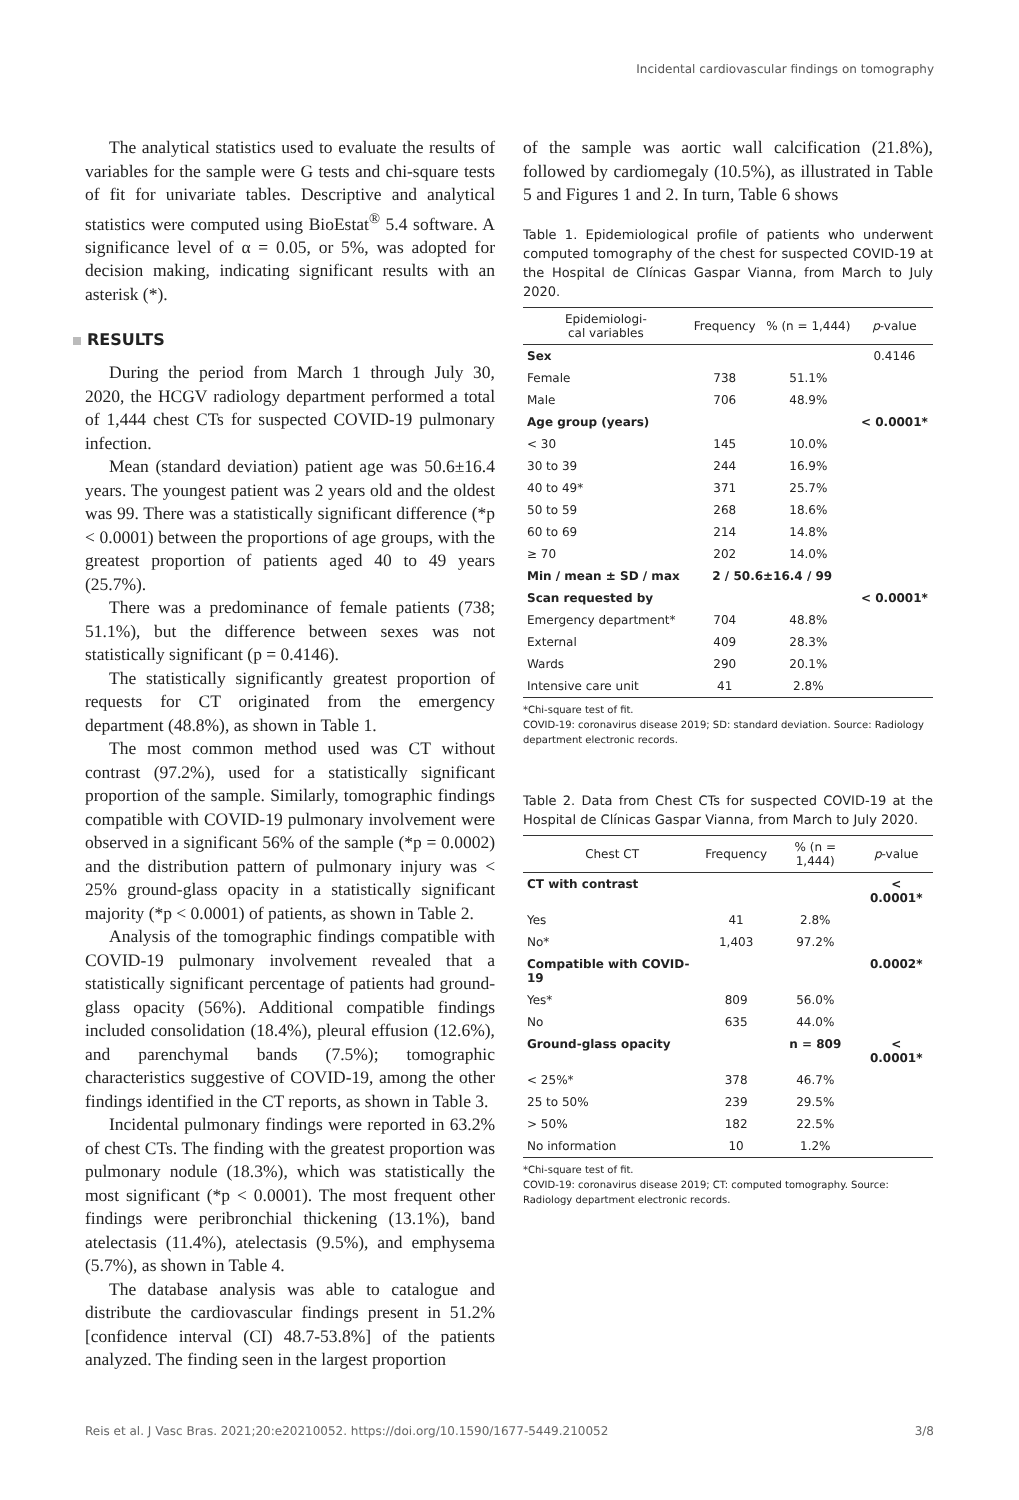Incidental cardiovascular findings on tomography
The analytical statistics used to evaluate the results of variables for the sample were G tests and chi-square tests of fit for univariate tables. Descriptive and analytical statistics were computed using BioEstat<sup>®</sup> 5.4 software. A significance level of α = 0.05, or 5%, was adopted for decision making, indicating significant results with an asterisk (*).
RESULTS
During the period from March 1 through July 30, 2020, the HCGV radiology department performed a total of 1,444 chest CTs for suspected COVID-19 pulmonary infection.
Mean (standard deviation) patient age was 50.6±16.4 years. The youngest patient was 2 years old and the oldest was 99. There was a statistically significant difference (*p < 0.0001) between the proportions of age groups, with the greatest proportion of patients aged 40 to 49 years (25.7%).
There was a predominance of female patients (738; 51.1%), but the difference between sexes was not statistically significant (p = 0.4146).
The statistically significantly greatest proportion of requests for CT originated from the emergency department (48.8%), as shown in Table 1.
The most common method used was CT without contrast (97.2%), used for a statistically significant proportion of the sample. Similarly, tomographic findings compatible with COVID-19 pulmonary involvement were observed in a significant 56% of the sample (*p = 0.0002) and the distribution pattern of pulmonary injury was < 25% ground-glass opacity in a statistically significant majority (*p < 0.0001) of patients, as shown in Table 2.
Analysis of the tomographic findings compatible with COVID-19 pulmonary involvement revealed that a statistically significant percentage of patients had ground-glass opacity (56%). Additional compatible findings included consolidation (18.4%), pleural effusion (12.6%), and parenchymal bands (7.5%); tomographic characteristics suggestive of COVID-19, among the other findings identified in the CT reports, as shown in Table 3.
Incidental pulmonary findings were reported in 63.2% of chest CTs. The finding with the greatest proportion was pulmonary nodule (18.3%), which was statistically the most significant (*p < 0.0001). The most frequent other findings were peribronchial thickening (13.1%), band atelectasis (11.4%), atelectasis (9.5%), and emphysema (5.7%), as shown in Table 4.
The database analysis was able to catalogue and distribute the cardiovascular findings present in 51.2% [confidence interval (CI) 48.7-53.8%] of the patients analyzed. The finding seen in the largest proportion
of the sample was aortic wall calcification (21.8%), followed by cardiomegaly (10.5%), as illustrated in Table 5 and Figures 1 and 2. In turn, Table 6 shows
Table 1. Epidemiological profile of patients who underwent computed tomography of the chest for suspected COVID-19 at the Hospital de Clínicas Gaspar Vianna, from March to July 2020.
| Epidemiologi- cal variables | Frequency | % (n = 1,444) | p -value |
| --- | --- | --- | --- |
| Sex | | | 0.4146 |
| Female | 738 | 51.1% | |
| Male | 706 | 48.9% | |
| Age group (years) | | | < 0.0001* |
| < 30 | 145 | 10.0% | |
| 30 to 39 | 244 | 16.9% | |
| 40 to 49* | 371 | 25.7% | |
| 50 to 59 | 268 | 18.6% | |
| 60 to 69 | 214 | 14.8% | |
| ≥ 70 | 202 | 14.0% | |
| Min / mean ± SD / max | 2 / 50.6±16.4 / 99 | | |
| Scan requested by | | | < 0.0001* |
| Emergency department* | 704 | 48.8% | |
| External | 409 | 28.3% | |
| Wards | 290 | 20.1% | |
| Intensive care unit | 41 | 2.8% | |
*Chi-square test of fit.
COVID-19: coronavirus disease 2019; SD: standard deviation. Source: Radiology department electronic records.
Table 2. Data from Chest CTs for suspected COVID-19 at the Hospital de Clínicas Gaspar Vianna, from March to July 2020.
| Chest CT | Frequency | % (n = 1,444) | p -value |
| --- | --- | --- | --- |
| CT with contrast | | | < 0.0001* |
| Yes | 41 | 2.8% | |
| No* | 1,403 | 97.2% | |
| Compatible with COVID-19 | | | 0.0002* |
| Yes* | 809 | 56.0% | |
| No | 635 | 44.0% | |
| Ground-glass opacity | | n = 809 | < 0.0001* |
| < 25%* | 378 | 46.7% | |
| 25 to 50% | 239 | 29.5% | |
| > 50% | 182 | 22.5% | |
| No information | 10 | 1.2% | |
*Chi-square test of fit.
COVID-19: coronavirus disease 2019; CT: computed tomography. Source: Radiology department electronic records.
Reis et al. J Vasc Bras. 2021;20:e20210052. https://doi.org/10.1590/1677-5449.210052 3/8